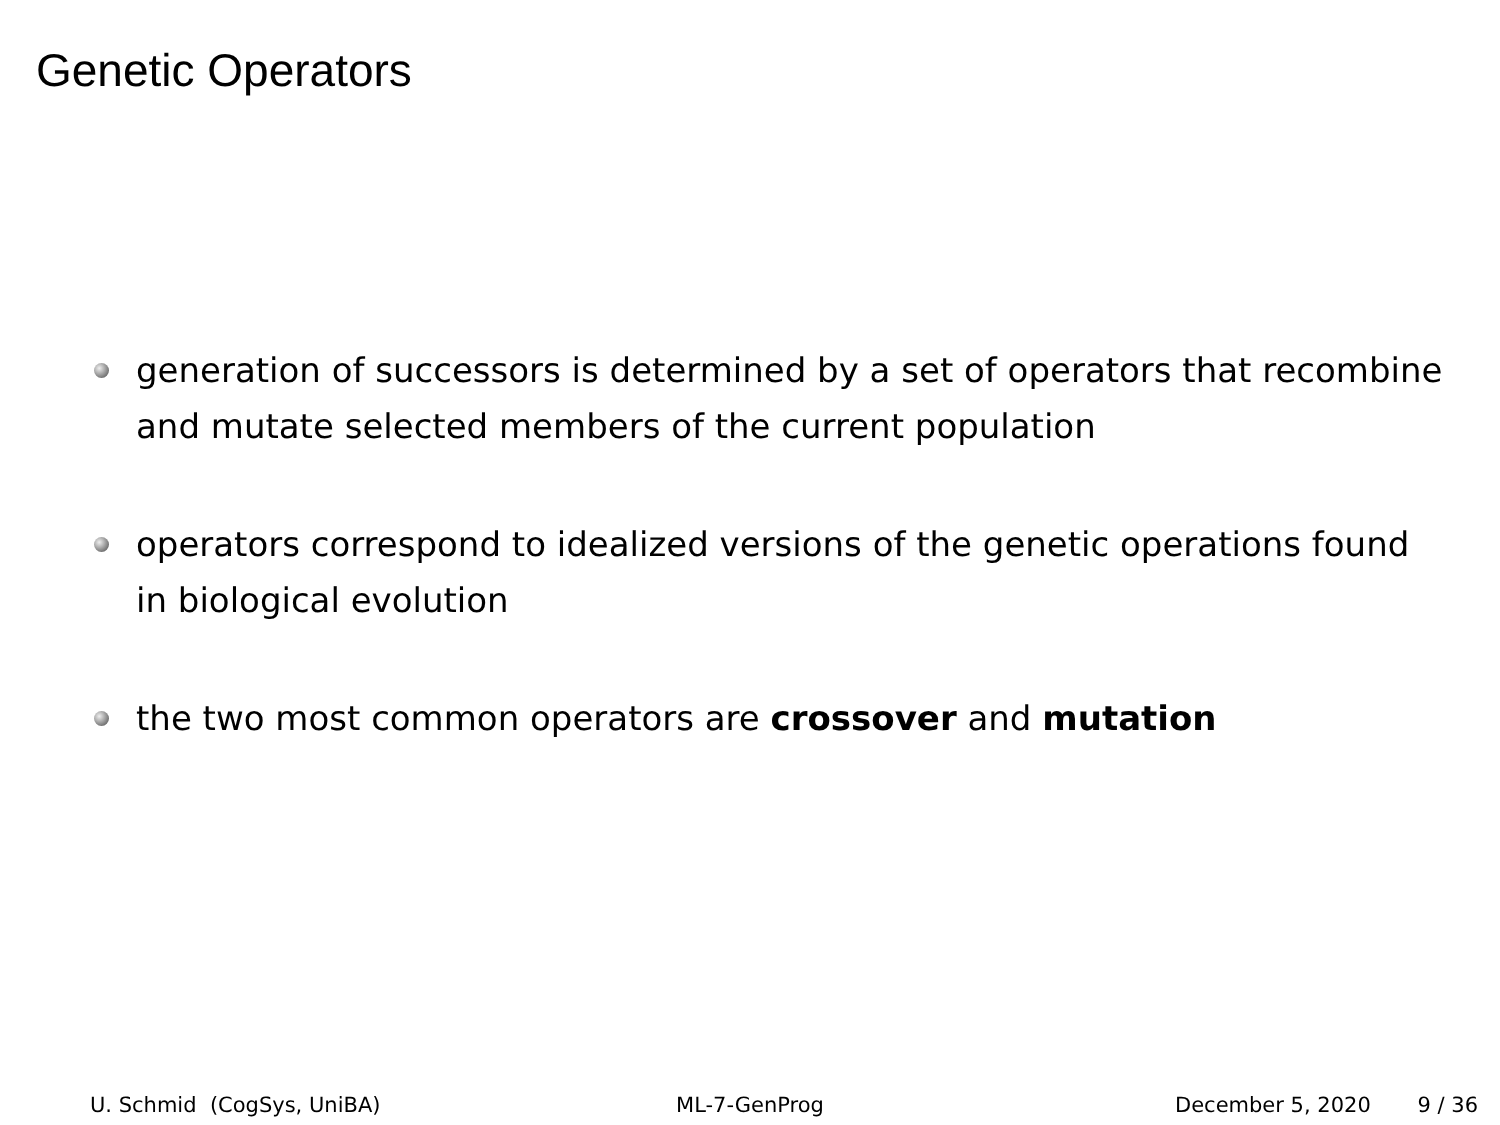Genetic Operators
generation of successors is determined by a set of operators that recombine and mutate selected members of the current population
operators correspond to idealized versions of the genetic operations found in biological evolution
the two most common operators are crossover and mutation
U. Schmid (CogSys, UniBA) ML-7-GenProg December 5, 2020 9 / 36